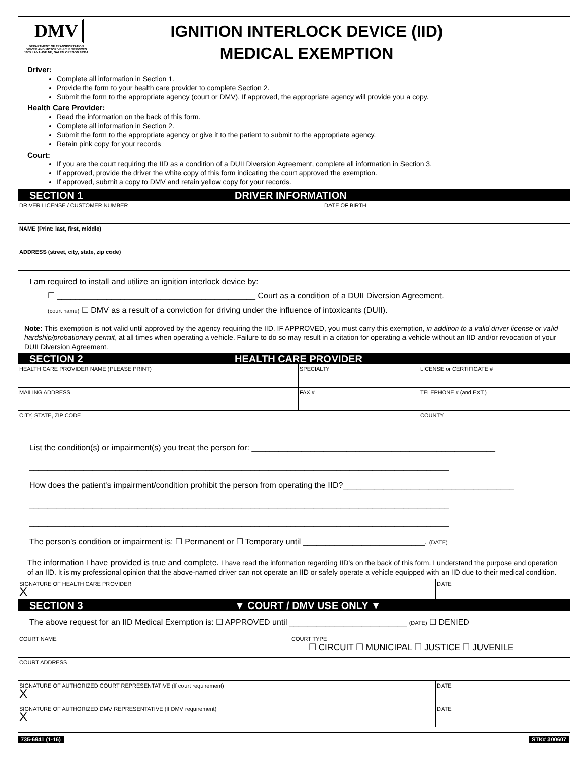DMV
DEPARTMENT OF TRANSPORTATION
DRIVER AND MOTOR VEHICLE SERVICES
1905 LANA AVE NE, SALEM OREGON 97314
IGNITION INTERLOCK DEVICE (IID)
MEDICAL EXEMPTION
Driver:
Complete all information in Section 1.
Provide the form to your health care provider to complete Section 2.
Submit the form to the appropriate agency (court or DMV). If approved, the appropriate agency will provide you a copy.
Health Care Provider:
Read the information on the back of this form.
Complete all information in Section 2.
Submit the form to the appropriate agency or give it to the patient to submit to the appropriate agency.
Retain pink copy for your records
Court:
If you are the court requiring the IID as a condition of a DUII Diversion Agreement, complete all information in Section 3.
If approved, provide the driver the white copy of this form indicating the court approved the exemption.
If approved, submit a copy to DMV and retain yellow copy for your records.
SECTION 1 DRIVER INFORMATION
DRIVER LICENSE / CUSTOMER NUMBER DATE OF BIRTH
NAME (Print: last, first, middle)
ADDRESS (street, city, state, zip code)
I am required to install and utilize an ignition interlock device by:
☐ ____________________________________________ Court as a condition of a DUII Diversion Agreement.
(court name) ☐ DMV as a result of a conviction for driving under the influence of intoxicants (DUII).
Note: This exemption is not valid until approved by the agency requiring the IID. IF APPROVED, you must carry this exemption, in addition to a valid driver license or valid hardship/probationary permit, at all times when operating a vehicle. Failure to do so may result in a citation for operating a vehicle without an IID and/or revocation of your DUII Diversion Agreement.
SECTION 2 HEALTH CARE PROVIDER
HEALTH CARE PROVIDER NAME (PLEASE PRINT) SPECIALTY LICENSE or CERTIFICATE #
MAILING ADDRESS FAX # TELEPHONE # (and EXT.)
CITY, STATE, ZIP CODE COUNTY
List the condition(s) or impairment(s) you treat the person for: ______________________________________________________
_____________________________________________________________________________________________
How does the patient's impairment/condition prohibit the person from operating the IID?______________________________________
_____________________________________________________________________________________________
_____________________________________________________________________________________________
The person’s condition or impairment is: ☐ Permanent or ☐ Temporary until ___________________________. (DATE)
The information I have provided is true and complete. I have read the information regarding IID’s on the back of this form. I understand the purpose and operation of an IID. It is my professional opinion that the above-named driver can not operate an IID or safely operate a vehicle equipped with an IID due to their medical condition.
SIGNATURE OF HEALTH CARE PROVIDER
X
DATE
SECTION 3 ▼ COURT / DMV USE ONLY ▼
The above request for an IID Medical Exemption is: ☐ APPROVED until __________________________ (DATE) ☐ DENIED
COURT NAME COURT TYPE
☐ CIRCUIT ☐ MUNICIPAL ☐ JUSTICE ☐ JUVENILE
COURT ADDRESS
SIGNATURE OF AUTHORIZED COURT REPRESENTATIVE (If court requirement)
X
DATE
SIGNATURE OF AUTHORIZED DMV REPRESENTATIVE (If DMV requirement)
X
DATE
735-6941 (1-16) STK# 300607